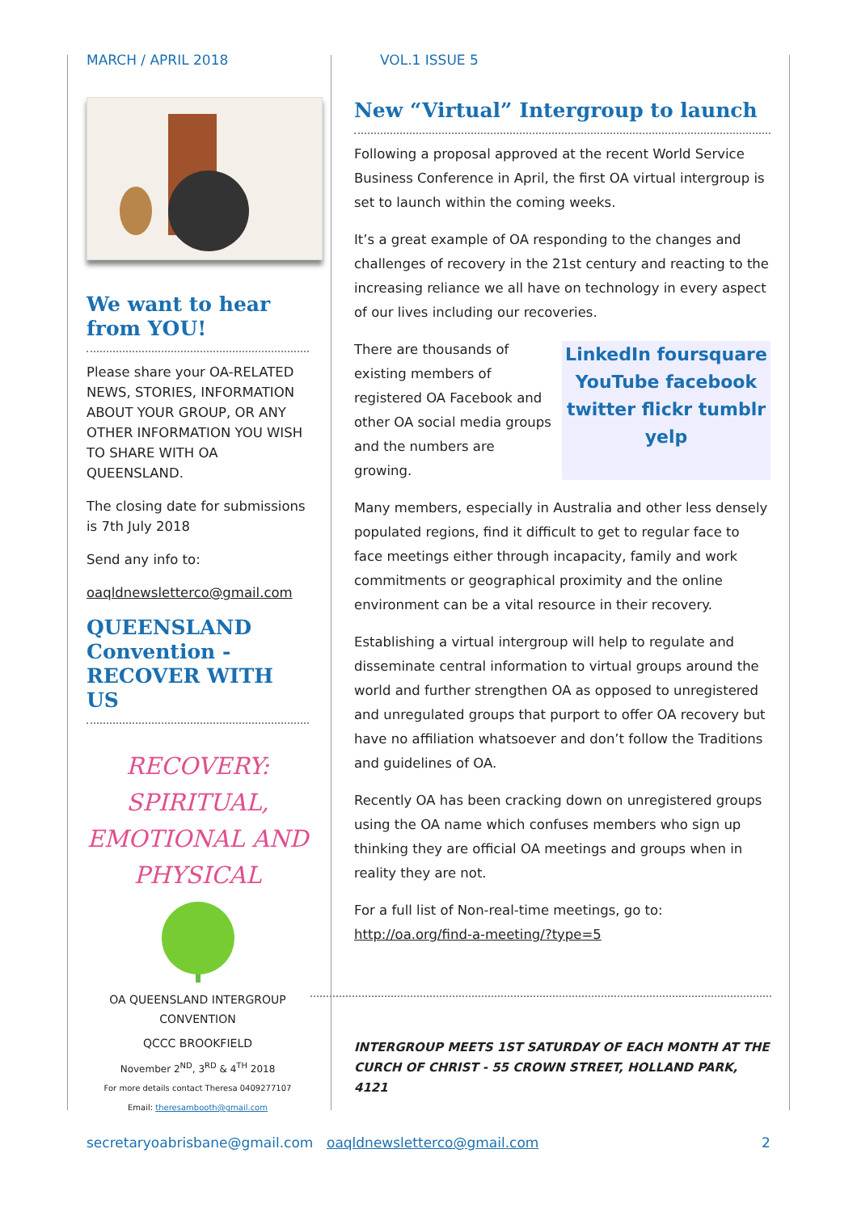MARCH / APRIL 2018 VOL.1 ISSUE 5
We want to hear from YOU!
Please share your OA-RELATED NEWS, STORIES, INFORMATION ABOUT YOUR GROUP, OR ANY OTHER INFORMATION YOU WISH TO SHARE WITH OA QUEENSLAND.
The closing date for submissions is 7th July 2018
Send any info to:
oaqldnewsletterco@gmail.com
QUEENSLAND Convention - RECOVER WITH US
RECOVERY: SPIRITUAL, EMOTIONAL AND PHYSICAL
OA QUEENSLAND INTERGROUP CONVENTION
QCCC BROOKFIELD
November 2<sup>ND</sup>, 3<sup>RD</sup> & 4<sup>TH</sup> 2018
For more details contact Theresa 0409277107
Email: theresambooth@gmail.com
New “Virtual” Intergroup to launch
Following a proposal approved at the recent World Service Business Conference in April, the first OA virtual intergroup is set to launch within the coming weeks.
It’s a great example of OA responding to the changes and challenges of recovery in the 21st century and reacting to the increasing reliance we all have on technology in every aspect of our lives including our recoveries.
LinkedIn foursquare YouTube facebook twitter flickr tumblr yelp
There are thousands of existing members of registered OA Facebook and other OA social media groups and the numbers are growing.
Many members, especially in Australia and other less densely populated regions, find it difficult to get to regular face to face meetings either through incapacity, family and work commitments or geographical proximity and the online environment can be a vital resource in their recovery.
Establishing a virtual intergroup will help to regulate and disseminate central information to virtual groups around the world and further strengthen OA as opposed to unregistered and unregulated groups that purport to offer OA recovery but have no affiliation whatsoever and don’t follow the Traditions and guidelines of OA.
Recently OA has been cracking down on unregistered groups using the OA name which confuses members who sign up thinking they are official OA meetings and groups when in reality they are not.
For a full list of Non-real-time meetings, go to: http://oa.org/find-a-meeting/?type=5
INTERGROUP MEETS 1ST SATURDAY OF EACH MONTH AT THE CURCH OF CHRIST - 55 CROWN STREET, HOLLAND PARK, 4121
secretaryoabrisbane@gmail.com oaqldnewsletterco@gmail.com 2